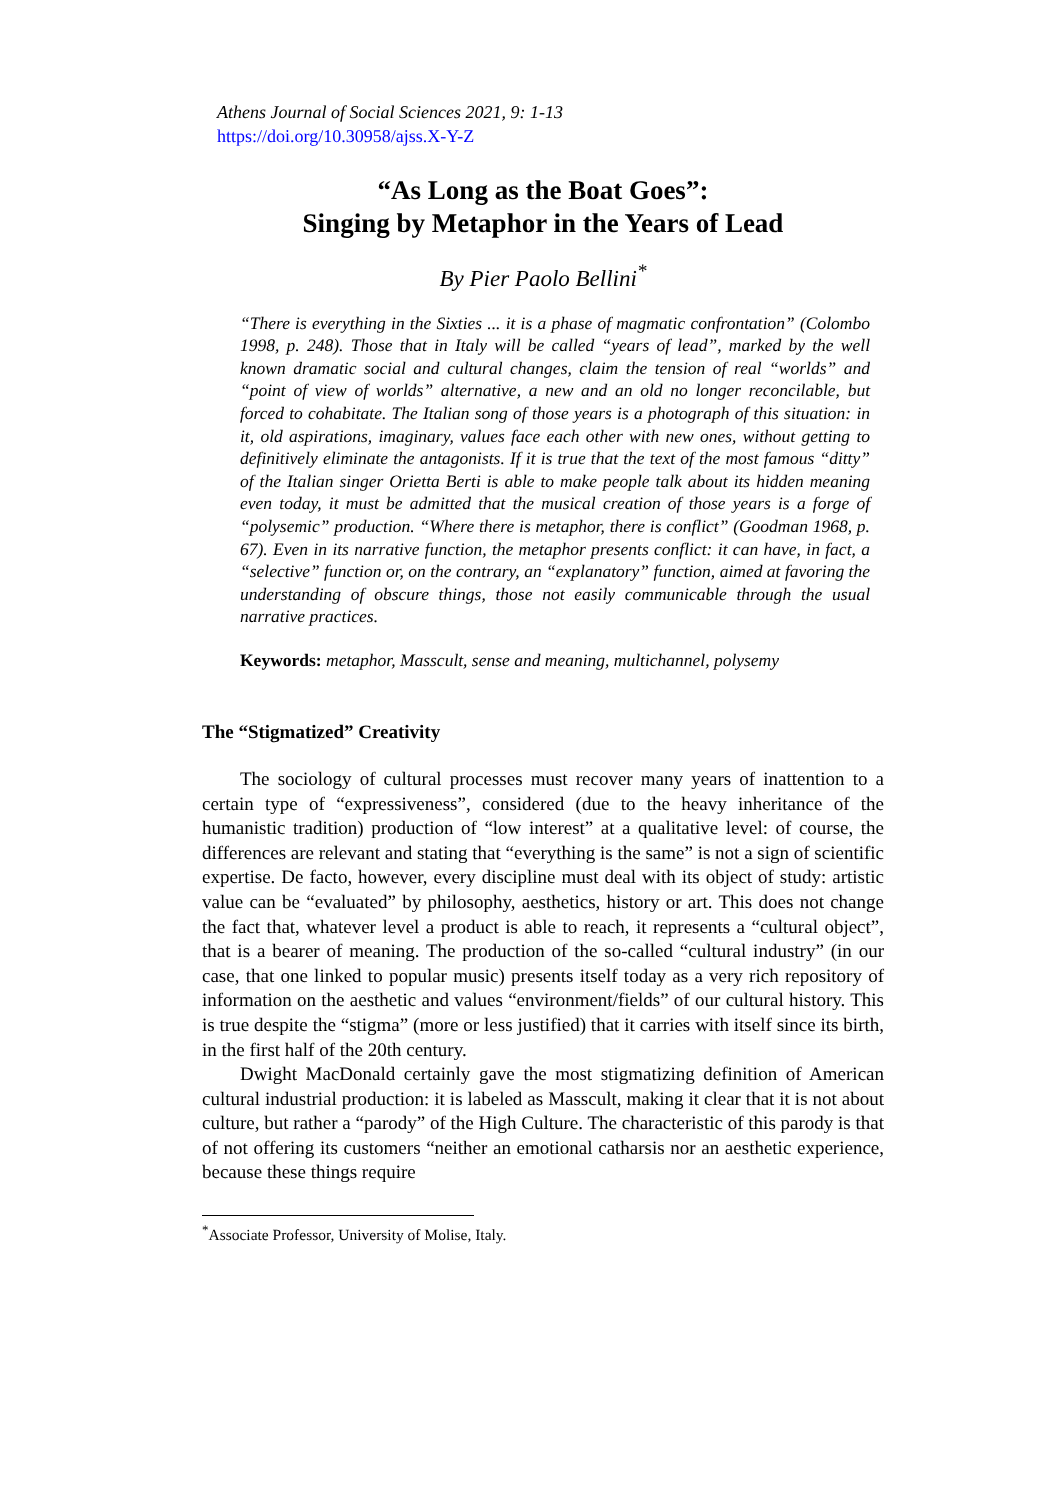Athens Journal of Social Sciences 2021, 9: 1-13
https://doi.org/10.30958/ajss.X-Y-Z
“As Long as the Boat Goes”:
Singing by Metaphor in the Years of Lead
By Pier Paolo Bellini<sup>*</sup>
“There is everything in the Sixties ... it is a phase of magmatic confrontation” (Colombo 1998, p. 248). Those that in Italy will be called “years of lead”, marked by the well known dramatic social and cultural changes, claim the tension of real “worlds” and “point of view of worlds” alternative, a new and an old no longer reconcilable, but forced to cohabitate. The Italian song of those years is a photograph of this situation: in it, old aspirations, imaginary, values face each other with new ones, without getting to definitively eliminate the antagonists. If it is true that the text of the most famous “ditty” of the Italian singer Orietta Berti is able to make people talk about its hidden meaning even today, it must be admitted that the musical creation of those years is a forge of “polysemic” production. “Where there is metaphor, there is conflict” (Goodman 1968, p. 67). Even in its narrative function, the metaphor presents conflict: it can have, in fact, a “selective” function or, on the contrary, an “explanatory” function, aimed at favoring the understanding of obscure things, those not easily communicable through the usual narrative practices.
Keywords: metaphor, Masscult, sense and meaning, multichannel, polysemy
The “Stigmatized” Creativity
The sociology of cultural processes must recover many years of inattention to a certain type of “expressiveness”, considered (due to the heavy inheritance of the humanistic tradition) production of “low interest” at a qualitative level: of course, the differences are relevant and stating that “everything is the same” is not a sign of scientific expertise. De facto, however, every discipline must deal with its object of study: artistic value can be “evaluated” by philosophy, aesthetics, history or art. This does not change the fact that, whatever level a product is able to reach, it represents a “cultural object”, that is a bearer of meaning. The production of the so-called “cultural industry” (in our case, that one linked to popular music) presents itself today as a very rich repository of information on the aesthetic and values “environment/fields” of our cultural history. This is true despite the “stigma” (more or less justified) that it carries with itself since its birth, in the first half of the 20th century.
Dwight MacDonald certainly gave the most stigmatizing definition of American cultural industrial production: it is labeled as Masscult, making it clear that it is not about culture, but rather a “parody” of the High Culture. The characteristic of this parody is that of not offering its customers “neither an emotional catharsis nor an aesthetic experience, because these things require
<sup>*</sup> Associate Professor, University of Molise, Italy.